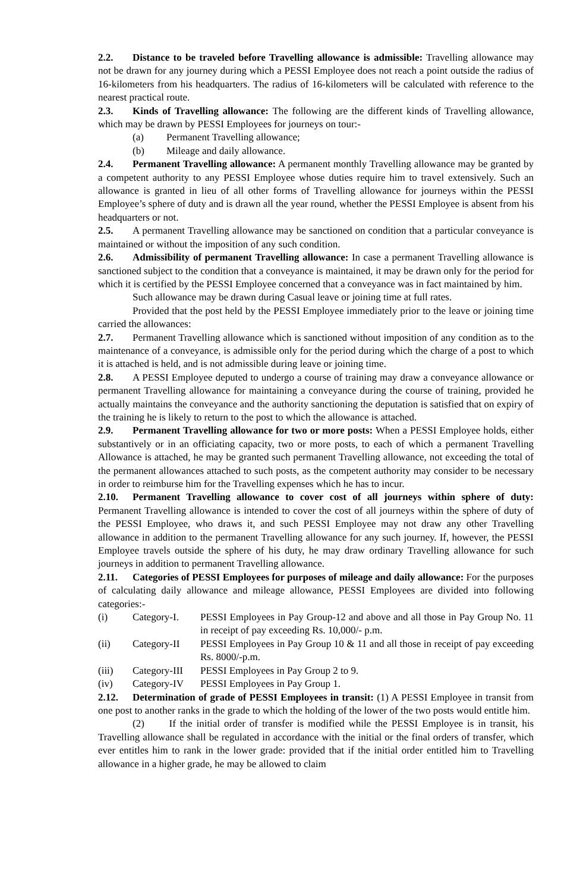2.2. Distance to be traveled before Travelling allowance is admissible: Travelling allowance may not be drawn for any journey during which a PESSI Employee does not reach a point outside the radius of 16-kilometers from his headquarters. The radius of 16-kilometers will be calculated with reference to the nearest practical route.
2.3. Kinds of Travelling allowance: The following are the different kinds of Travelling allowance, which may be drawn by PESSI Employees for journeys on tour:-
(a) Permanent Travelling allowance;
(b) Mileage and daily allowance.
2.4. Permanent Travelling allowance: A permanent monthly Travelling allowance may be granted by a competent authority to any PESSI Employee whose duties require him to travel extensively. Such an allowance is granted in lieu of all other forms of Travelling allowance for journeys within the PESSI Employee’s sphere of duty and is drawn all the year round, whether the PESSI Employee is absent from his headquarters or not.
2.5. A permanent Travelling allowance may be sanctioned on condition that a particular conveyance is maintained or without the imposition of any such condition.
2.6. Admissibility of permanent Travelling allowance: In case a permanent Travelling allowance is sanctioned subject to the condition that a conveyance is maintained, it may be drawn only for the period for which it is certified by the PESSI Employee concerned that a conveyance was in fact maintained by him.
Such allowance may be drawn during Casual leave or joining time at full rates.
Provided that the post held by the PESSI Employee immediately prior to the leave or joining time carried the allowances:
2.7. Permanent Travelling allowance which is sanctioned without imposition of any condition as to the maintenance of a conveyance, is admissible only for the period during which the charge of a post to which it is attached is held, and is not admissible during leave or joining time.
2.8. A PESSI Employee deputed to undergo a course of training may draw a conveyance allowance or permanent Travelling allowance for maintaining a conveyance during the course of training, provided he actually maintains the conveyance and the authority sanctioning the deputation is satisfied that on expiry of the training he is likely to return to the post to which the allowance is attached.
2.9. Permanent Travelling allowance for two or more posts: When a PESSI Employee holds, either substantively or in an officiating capacity, two or more posts, to each of which a permanent Travelling Allowance is attached, he may be granted such permanent Travelling allowance, not exceeding the total of the permanent allowances attached to such posts, as the competent authority may consider to be necessary in order to reimburse him for the Travelling expenses which he has to incur.
2.10. Permanent Travelling allowance to cover cost of all journeys within sphere of duty: Permanent Travelling allowance is intended to cover the cost of all journeys within the sphere of duty of the PESSI Employee, who draws it, and such PESSI Employee may not draw any other Travelling allowance in addition to the permanent Travelling allowance for any such journey. If, however, the PESSI Employee travels outside the sphere of his duty, he may draw ordinary Travelling allowance for such journeys in addition to permanent Travelling allowance.
2.11. Categories of PESSI Employees for purposes of mileage and daily allowance: For the purposes of calculating daily allowance and mileage allowance, PESSI Employees are divided into following categories:-
(i) Category-I. PESSI Employees in Pay Group-12 and above and all those in Pay Group No. 11 in receipt of pay exceeding Rs. 10,000/- p.m.
(ii) Category-II PESSI Employees in Pay Group 10 & 11 and all those in receipt of pay exceeding Rs. 8000/-p.m.
(iii) Category-III
PESSI Employees in Pay Group 2 to 9.
(iv) Category-IV PESSI Employees in Pay Group 1.
2.12. Determination of grade of PESSI Employees in transit: (1) A PESSI Employee in transit from one post to another ranks in the grade to which the holding of the lower of the two posts would entitle him.
(2) If the initial order of transfer is modified while the PESSI Employee is in transit, his Travelling allowance shall be regulated in accordance with the initial or the final orders of transfer, which ever entitles him to rank in the lower grade: provided that if the initial order entitled him to Travelling allowance in a higher grade, he may be allowed to claim